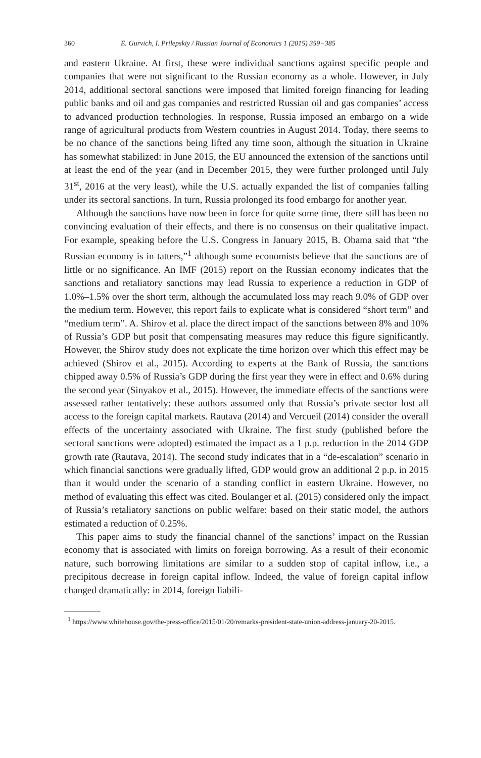360 E. Gurvich, I. Prilepskiy / Russian Journal of Economics 1 (2015) 359−385
and eastern Ukraine. At first, these were individual sanctions against specific people and companies that were not significant to the Russian economy as a whole. However, in July 2014, additional sectoral sanctions were imposed that limited foreign financing for leading public banks and oil and gas companies and restricted Russian oil and gas companies’ access to advanced production technologies. In response, Russia imposed an embargo on a wide range of agricultural products from Western countries in August 2014. Today, there seems to be no chance of the sanctions being lifted any time soon, although the situation in Ukraine has somewhat stabilized: in June 2015, the EU announced the extension of the sanctions until at least the end of the year (and in December 2015, they were further prolonged until July 31<sup>st</sup>, 2016 at the very least), while the U.S. actually expanded the list of companies falling under its sectoral sanctions. In turn, Russia prolonged its food embargo for another year.
Although the sanctions have now been in force for quite some time, there still has been no convincing evaluation of their effects, and there is no consensus on their qualitative impact. For example, speaking before the U.S. Congress in January 2015, B. Obama said that “the Russian economy is in tatters,”<sup>1</sup> although some economists believe that the sanctions are of little or no significance. An IMF (2015) report on the Russian economy indicates that the sanctions and retaliatory sanctions may lead Russia to experience a reduction in GDP of 1.0%–1.5% over the short term, although the accumulated loss may reach 9.0% of GDP over the medium term. However, this report fails to explicate what is considered “short term” and “medium term”. A. Shirov et al. place the direct impact of the sanctions between 8% and 10% of Russia’s GDP but posit that compensating measures may reduce this figure significantly. However, the Shirov study does not explicate the time horizon over which this effect may be achieved (Shirov et al., 2015). According to experts at the Bank of Russia, the sanctions chipped away 0.5% of Russia’s GDP during the first year they were in effect and 0.6% during the second year (Sinyakov et al., 2015). However, the immediate effects of the sanctions were assessed rather tentatively: these authors assumed only that Russia’s private sector lost all access to the foreign capital markets. Rautava (2014) and Vercueil (2014) consider the overall effects of the uncertainty associated with Ukraine. The first study (published before the sectoral sanctions were adopted) estimated the impact as a 1 p.p. reduction in the 2014 GDP growth rate (Rautava, 2014). The second study indicates that in a “de-escalation” scenario in which financial sanctions were gradually lifted, GDP would grow an additional 2 p.p. in 2015 than it would under the scenario of a standing conflict in eastern Ukraine. However, no method of evaluating this effect was cited. Boulanger et al. (2015) considered only the impact of Russia’s retaliatory sanctions on public welfare: based on their static model, the authors estimated a reduction of 0.25%.
This paper aims to study the financial channel of the sanctions’ impact on the Russian economy that is associated with limits on foreign borrowing. As a result of their economic nature, such borrowing limitations are similar to a sudden stop of capital inflow, i.e., a precipitous decrease in foreign capital inflow. Indeed, the value of foreign capital inflow changed dramatically: in 2014, foreign liabili-
<sup>1</sup> https://www.whitehouse.gov/the-press-office/2015/01/20/remarks-president-state-union-address-january-20-2015.